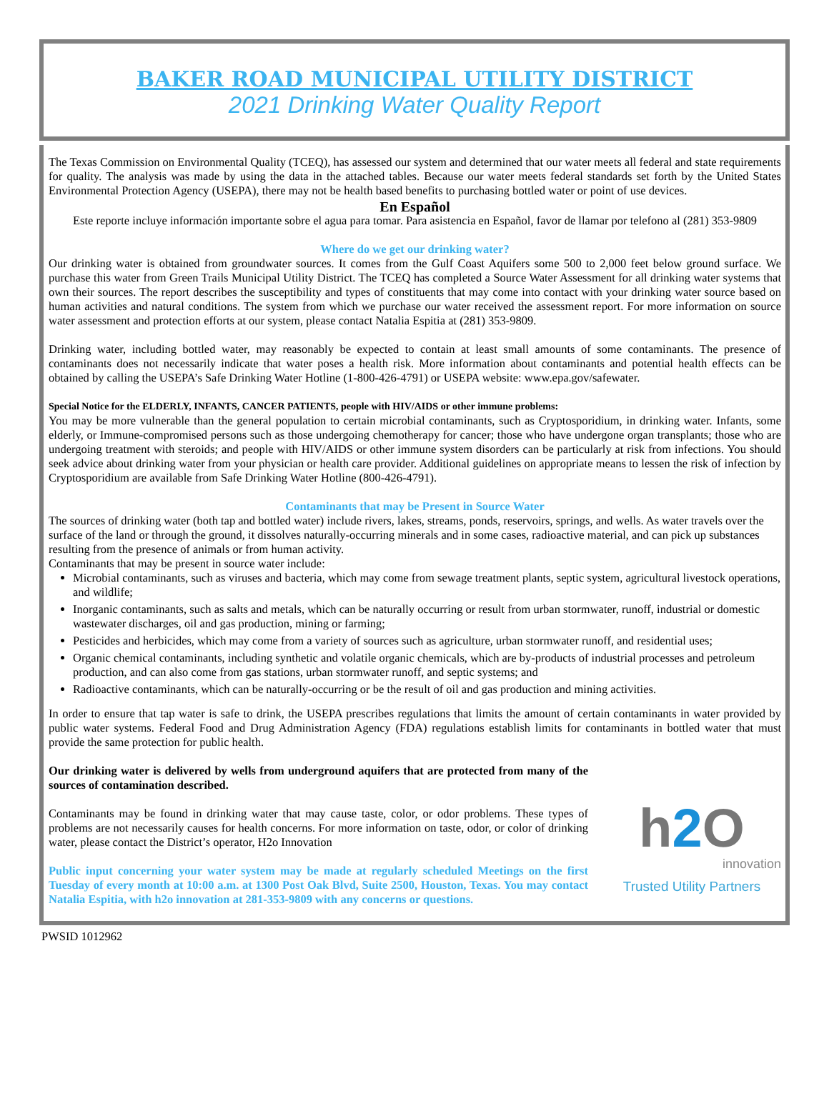BAKER ROAD MUNICIPAL UTILITY DISTRICT
2021 Drinking Water Quality Report
The Texas Commission on Environmental Quality (TCEQ), has assessed our system and determined that our water meets all federal and state requirements for quality. The analysis was made by using the data in the attached tables. Because our water meets federal standards set forth by the United States Environmental Protection Agency (USEPA), there may not be health based benefits to purchasing bottled water or point of use devices.
En Español
Este reporte incluye información importante sobre el agua para tomar. Para asistencia en Español, favor de llamar por telefono al (281) 353-9809
Where do we get our drinking water?
Our drinking water is obtained from groundwater sources. It comes from the Gulf Coast Aquifers some 500 to 2,000 feet below ground surface. We purchase this water from Green Trails Municipal Utility District. The TCEQ has completed a Source Water Assessment for all drinking water systems that own their sources. The report describes the susceptibility and types of constituents that may come into contact with your drinking water source based on human activities and natural conditions. The system from which we purchase our water received the assessment report. For more information on source water assessment and protection efforts at our system, please contact Natalia Espitia at (281) 353-9809.
Drinking water, including bottled water, may reasonably be expected to contain at least small amounts of some contaminants. The presence of contaminants does not necessarily indicate that water poses a health risk. More information about contaminants and potential health effects can be obtained by calling the USEPA’s Safe Drinking Water Hotline (1-800-426-4791) or USEPA website: www.epa.gov/safewater.
Special Notice for the ELDERLY, INFANTS, CANCER PATIENTS, people with HIV/AIDS or other immune problems:
You may be more vulnerable than the general population to certain microbial contaminants, such as Cryptosporidium, in drinking water. Infants, some elderly, or Immune-compromised persons such as those undergoing chemotherapy for cancer; those who have undergone organ transplants; those who are undergoing treatment with steroids; and people with HIV/AIDS or other immune system disorders can be particularly at risk from infections. You should seek advice about drinking water from your physician or health care provider. Additional guidelines on appropriate means to lessen the risk of infection by Cryptosporidium are available from Safe Drinking Water Hotline (800-426-4791).
Contaminants that may be Present in Source Water
The sources of drinking water (both tap and bottled water) include rivers, lakes, streams, ponds, reservoirs, springs, and wells. As water travels over the surface of the land or through the ground, it dissolves naturally-occurring minerals and in some cases, radioactive material, and can pick up substances resulting from the presence of animals or from human activity.
Contaminants that may be present in source water include:
Microbial contaminants, such as viruses and bacteria, which may come from sewage treatment plants, septic system, agricultural livestock operations, and wildlife;
Inorganic contaminants, such as salts and metals, which can be naturally occurring or result from urban stormwater, runoff, industrial or domestic wastewater discharges, oil and gas production, mining or farming;
Pesticides and herbicides, which may come from a variety of sources such as agriculture, urban stormwater runoff, and residential uses;
Organic chemical contaminants, including synthetic and volatile organic chemicals, which are by-products of industrial processes and petroleum production, and can also come from gas stations, urban stormwater runoff, and septic systems; and
Radioactive contaminants, which can be naturally-occurring or be the result of oil and gas production and mining activities.
In order to ensure that tap water is safe to drink, the USEPA prescribes regulations that limits the amount of certain contaminants in water provided by public water systems. Federal Food and Drug Administration Agency (FDA) regulations establish limits for contaminants in bottled water that must provide the same protection for public health.
Our drinking water is delivered by wells from underground aquifers that are protected from many of the sources of contamination described.
Contaminants may be found in drinking water that may cause taste, color, or odor problems. These types of problems are not necessarily causes for health concerns. For more information on taste, odor, or color of drinking water, please contact the District’s operator, H2o Innovation
Public input concerning your water system may be made at regularly scheduled Meetings on the first Tuesday of every month at 10:00 a.m. at 1300 Post Oak Blvd, Suite 2500, Houston, Texas. You may contact Natalia Espitia, with h2o innovation at 281-353-9809 with any concerns or questions.
h2 O
innovation
Trusted Utility Partners
PWSID 1012962